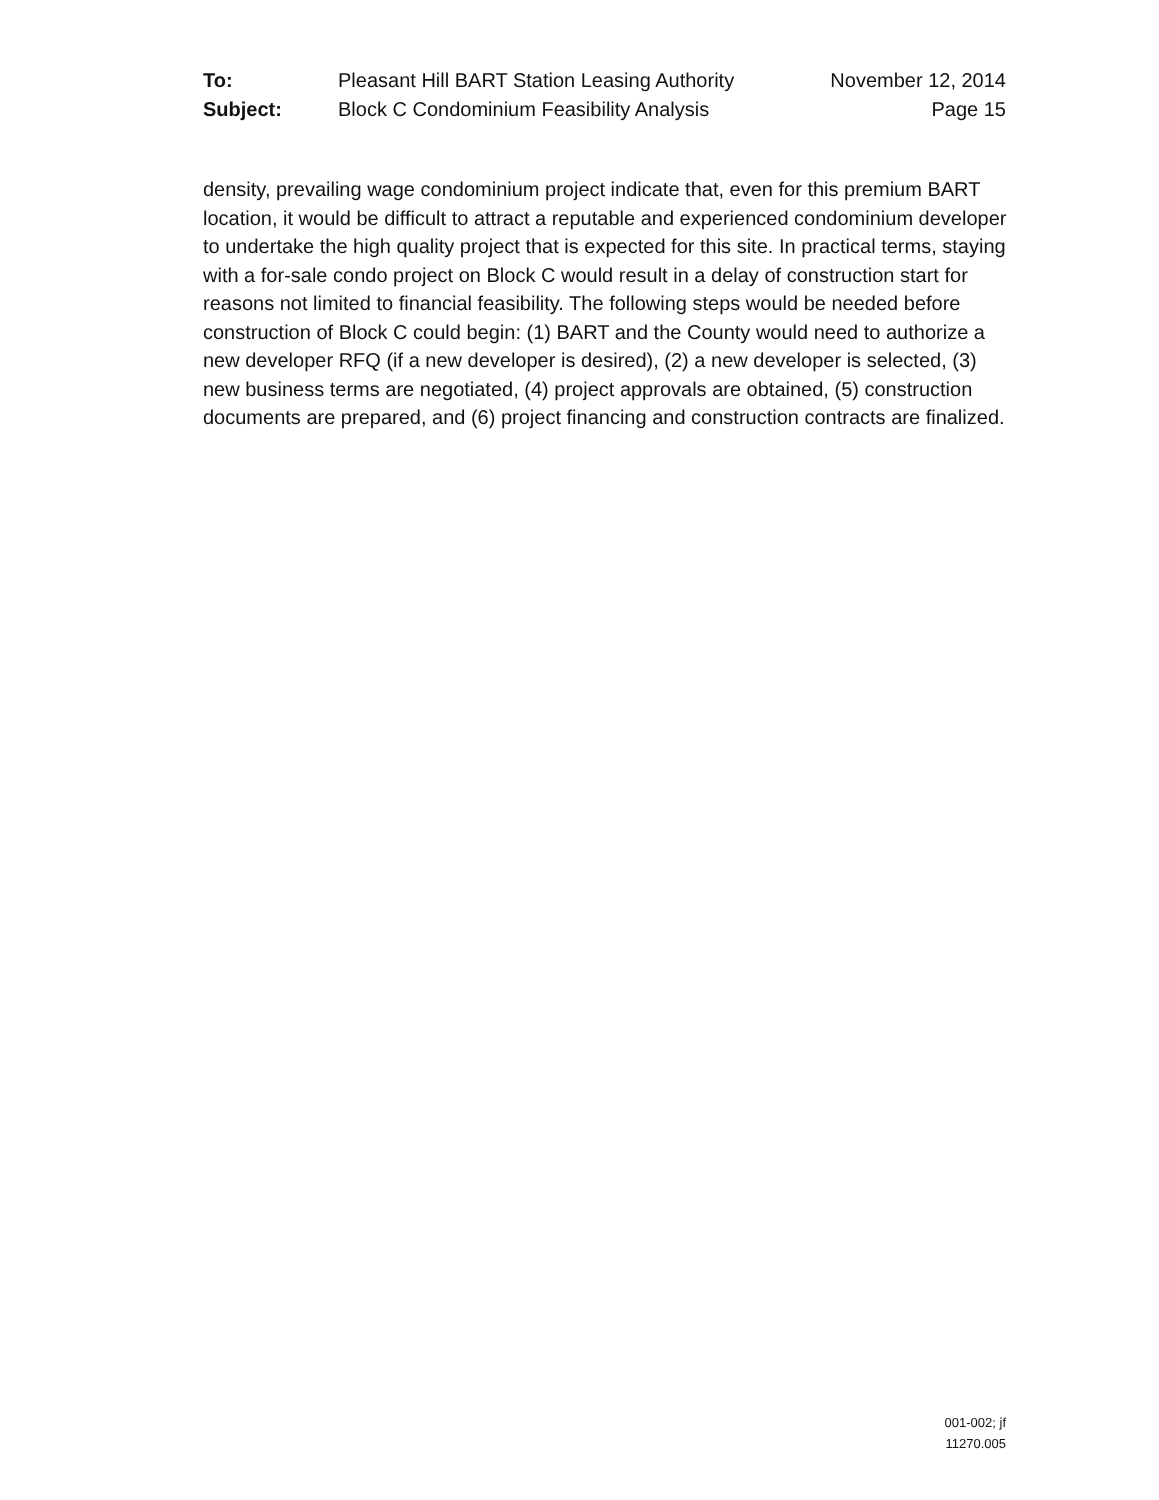To: Pleasant Hill BART Station Leasing Authority November 12, 2014
Subject: Block C Condominium Feasibility Analysis Page 15
density, prevailing wage condominium project indicate that, even for this premium BART location, it would be difficult to attract a reputable and experienced condominium developer to undertake the high quality project that is expected for this site. In practical terms, staying with a for-sale condo project on Block C would result in a delay of construction start for reasons not limited to financial feasibility. The following steps would be needed before construction of Block C could begin: (1) BART and the County would need to authorize a new developer RFQ (if a new developer is desired), (2) a new developer is selected, (3) new business terms are negotiated, (4) project approvals are obtained, (5) construction documents are prepared, and (6) project financing and construction contracts are finalized.
001-002; jf
11270.005